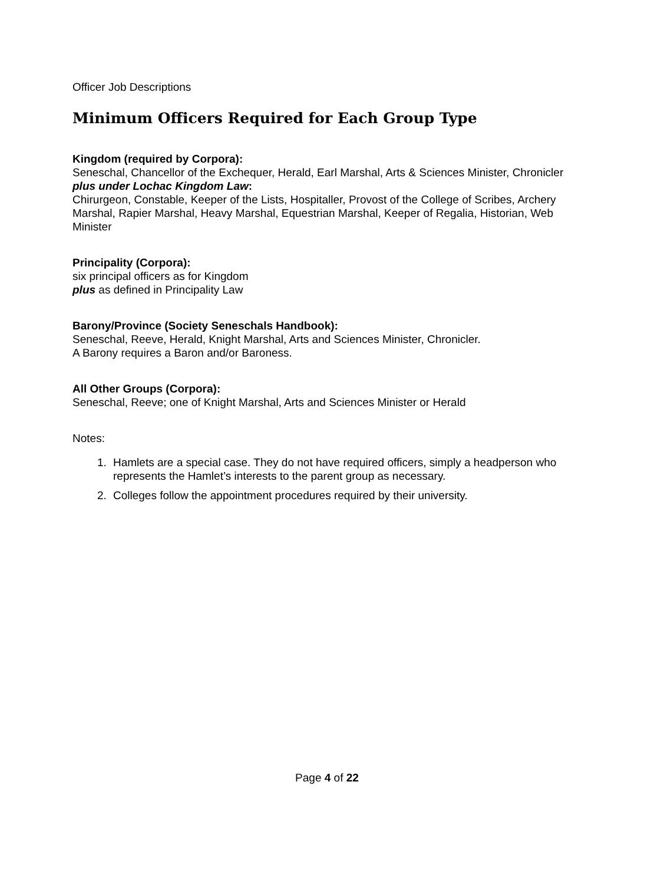Officer Job Descriptions
Minimum Officers Required for Each Group Type
Kingdom (required by Corpora):
Seneschal, Chancellor of the Exchequer, Herald, Earl Marshal, Arts & Sciences Minister, Chronicler
plus under Lochac Kingdom Law:
Chirurgeon, Constable, Keeper of the Lists, Hospitaller, Provost of the College of Scribes, Archery Marshal, Rapier Marshal, Heavy Marshal, Equestrian Marshal, Keeper of Regalia, Historian, Web Minister
Principality (Corpora):
six principal officers as for Kingdom
plus as defined in Principality Law
Barony/Province (Society Seneschals Handbook):
Seneschal, Reeve, Herald, Knight Marshal, Arts and Sciences Minister, Chronicler.
A Barony requires a Baron and/or Baroness.
All Other Groups (Corpora):
Seneschal, Reeve; one of Knight Marshal, Arts and Sciences Minister or Herald
Notes:
1. Hamlets are a special case. They do not have required officers, simply a headperson who represents the Hamlet’s interests to the parent group as necessary.
2. Colleges follow the appointment procedures required by their university.
Page 4 of 22